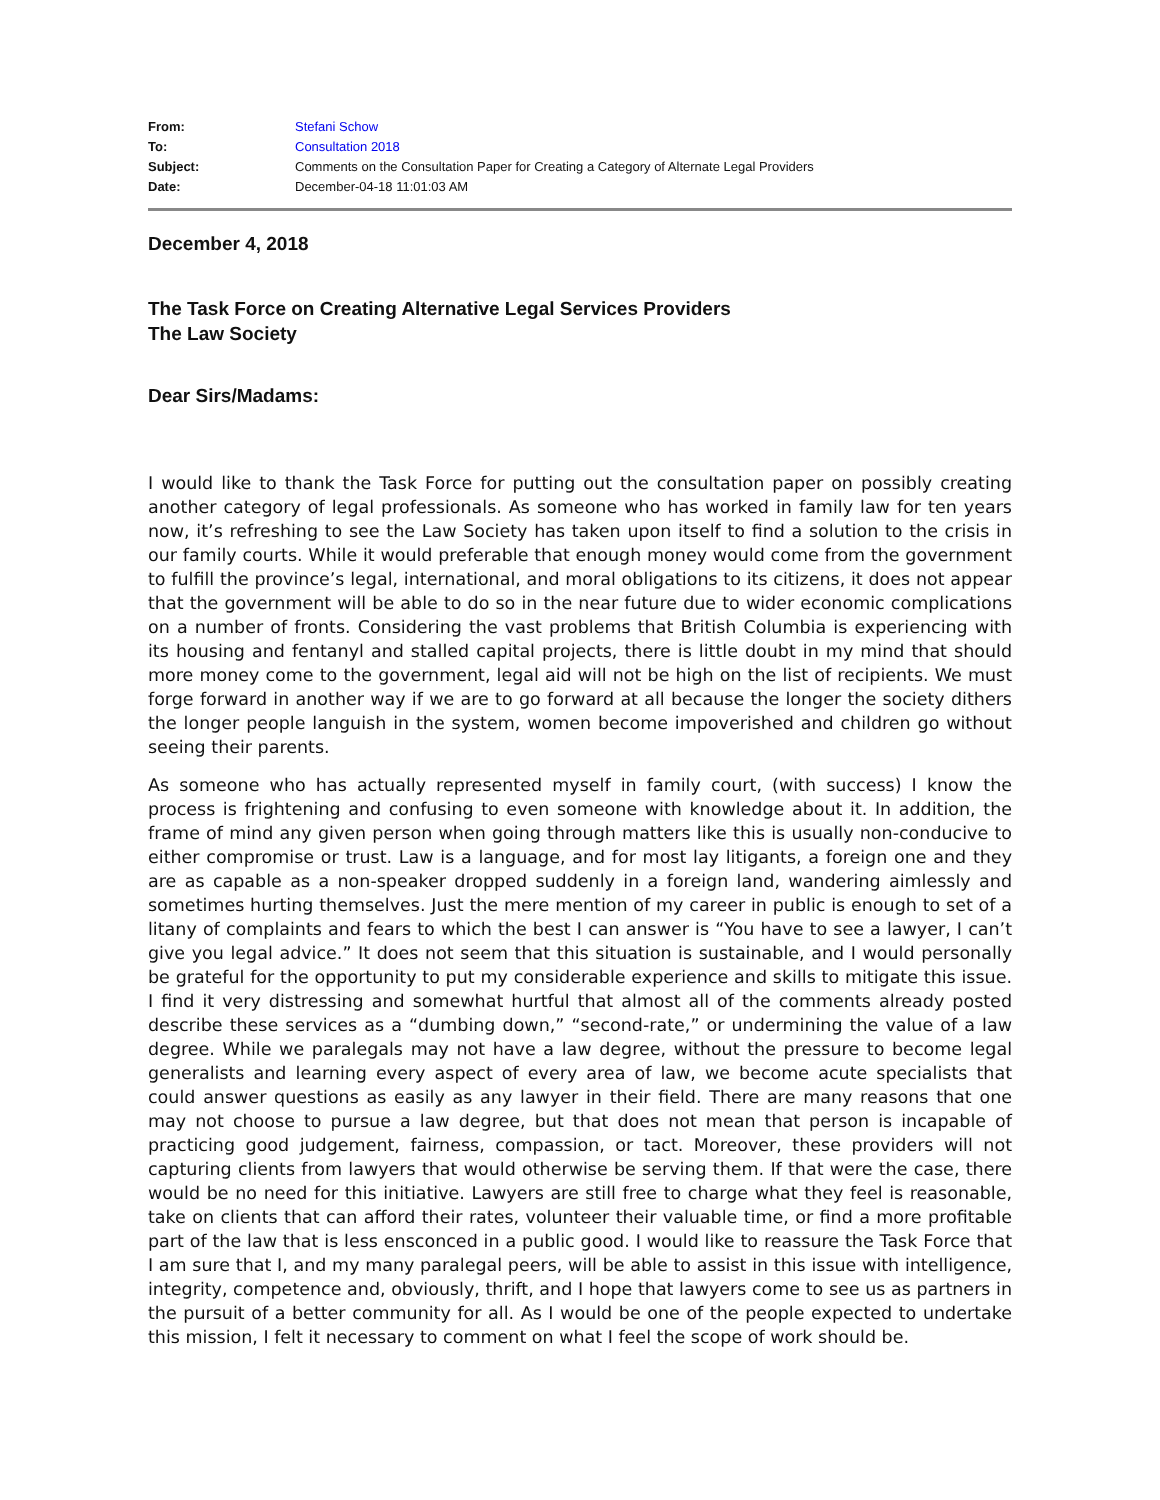| From: | Stefani Schow |
| To: | Consultation 2018 |
| Subject: | Comments on the Consultation Paper for Creating a Category of Alternate Legal Providers |
| Date: | December-04-18 11:01:03 AM |
December 4, 2018
The Task Force on Creating Alternative Legal Services Providers
The Law Society
Dear Sirs/Madams:
I would like to thank the Task Force for putting out the consultation paper on possibly creating another category of legal professionals. As someone who has worked in family law for ten years now, it’s refreshing to see the Law Society has taken upon itself to find a solution to the crisis in our family courts. While it would preferable that enough money would come from the government to fulfill the province’s legal, international, and moral obligations to its citizens, it does not appear that the government will be able to do so in the near future due to wider economic complications on a number of fronts. Considering the vast problems that British Columbia is experiencing with its housing and fentanyl and stalled capital projects, there is little doubt in my mind that should more money come to the government, legal aid will not be high on the list of recipients. We must forge forward in another way if we are to go forward at all because the longer the society dithers the longer people languish in the system, women become impoverished and children go without seeing their parents.
As someone who has actually represented myself in family court, (with success) I know the process is frightening and confusing to even someone with knowledge about it. In addition, the frame of mind any given person when going through matters like this is usually non-conducive to either compromise or trust. Law is a language, and for most lay litigants, a foreign one and they are as capable as a non-speaker dropped suddenly in a foreign land, wandering aimlessly and sometimes hurting themselves. Just the mere mention of my career in public is enough to set of a litany of complaints and fears to which the best I can answer is “You have to see a lawyer, I can’t give you legal advice.” It does not seem that this situation is sustainable, and I would personally be grateful for the opportunity to put my considerable experience and skills to mitigate this issue. I find it very distressing and somewhat hurtful that almost all of the comments already posted describe these services as a “dumbing down,” “second-rate,” or undermining the value of a law degree. While we paralegals may not have a law degree, without the pressure to become legal generalists and learning every aspect of every area of law, we become acute specialists that could answer questions as easily as any lawyer in their field. There are many reasons that one may not choose to pursue a law degree, but that does not mean that person is incapable of practicing good judgement, fairness, compassion, or tact. Moreover, these providers will not capturing clients from lawyers that would otherwise be serving them. If that were the case, there would be no need for this initiative. Lawyers are still free to charge what they feel is reasonable, take on clients that can afford their rates, volunteer their valuable time, or find a more profitable part of the law that is less ensconced in a public good. I would like to reassure the Task Force that I am sure that I, and my many paralegal peers, will be able to assist in this issue with intelligence, integrity, competence and, obviously, thrift, and I hope that lawyers come to see us as partners in the pursuit of a better community for all. As I would be one of the people expected to undertake this mission, I felt it necessary to comment on what I feel the scope of work should be.